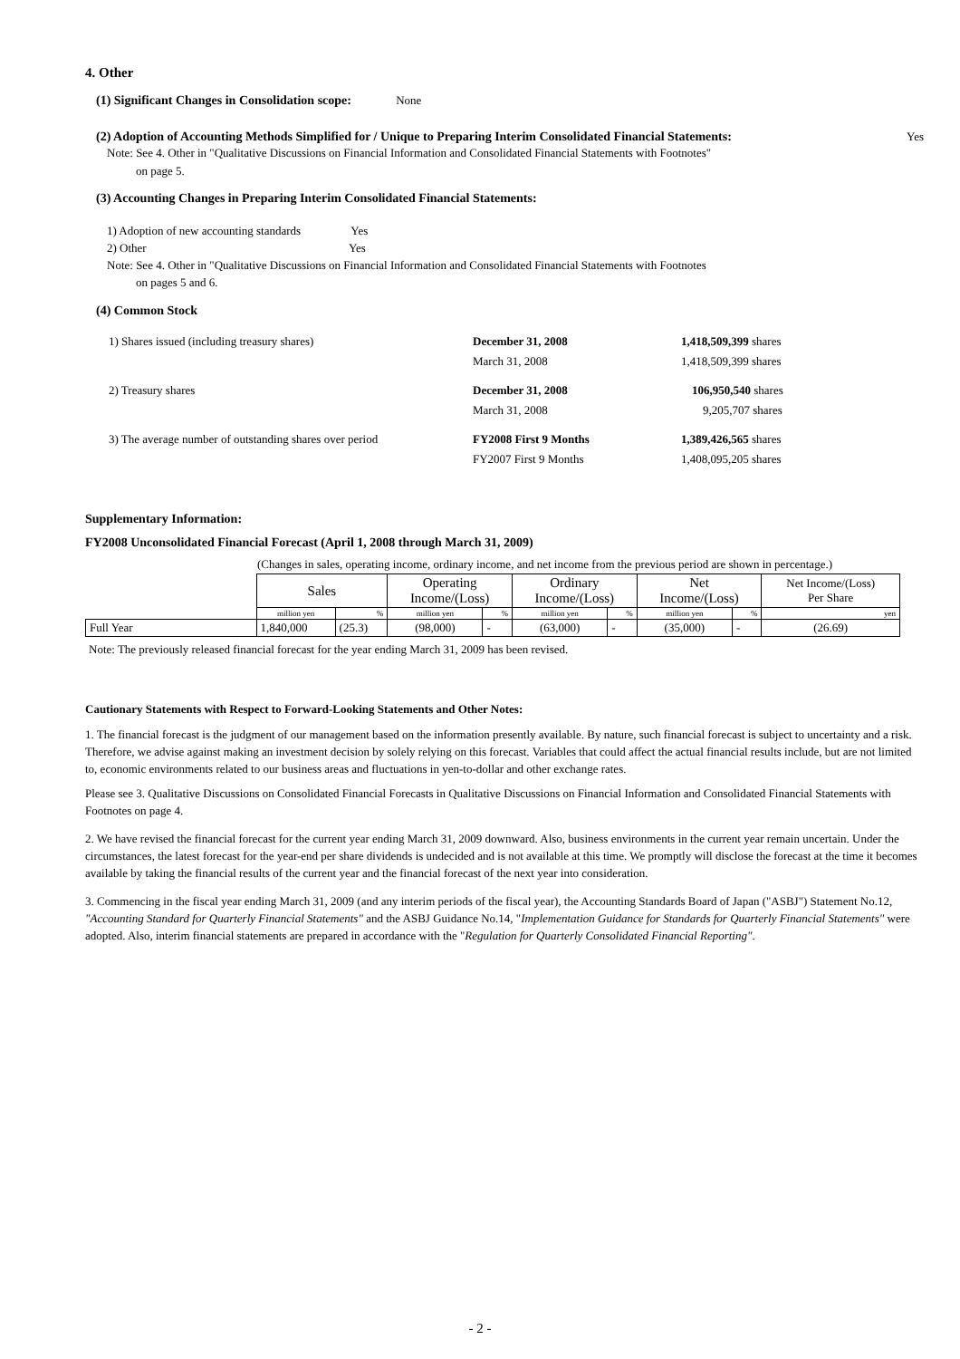4. Other
(1) Significant Changes in Consolidation scope: None
(2) Adoption of Accounting Methods Simplified for / Unique to Preparing Interim Consolidated Financial Statements: Yes
Note: See 4. Other in "Qualitative Discussions on Financial Information and Consolidated Financial Statements with Footnotes"
on page 5.
(3) Accounting Changes in Preparing Interim Consolidated Financial Statements:
1) Adoption of new accounting standards Yes
2) Other Yes
Note: See 4. Other in "Qualitative Discussions on Financial Information and Consolidated Financial Statements with Footnotes
on pages 5 and 6.
(4) Common Stock
| 1) Shares issued (including treasury shares) | December 31, 2008 | 1,418,509,399 shares |
| | March 31, 2008 | 1,418,509,399 shares |
| 2) Treasury shares | December 31, 2008 | 106,950,540 shares |
| | March 31, 2008 | 9,205,707 shares |
| 3) The average number of outstanding shares over period | FY2008 First 9 Months | 1,389,426,565 shares |
| | FY2007 First 9 Months | 1,408,095,205 shares |
Supplementary Information:
FY2008 Unconsolidated Financial Forecast (April 1, 2008 through March 31, 2009)
(Changes in sales, operating income, ordinary income, and net income from the previous period are shown in percentage.)
| | Sales | | Operating Income/(Loss) | | Ordinary Income/(Loss) | | Net Income/(Loss) | | Net Income/(Loss) Per Share |
| | million yen | % | million yen | % | million yen | % | million yen | % | yen |
| Full Year | 1,840,000 | (25.3) | (98,000) | - | (63,000) | - | (35,000) | - | (26.69) |
Note: The previously released financial forecast for the year ending March 31, 2009 has been revised.
Cautionary Statements with Respect to Forward-Looking Statements and Other Notes:
1. The financial forecast is the judgment of our management based on the information presently available. By nature, such financial forecast is subject to uncertainty and a risk. Therefore, we advise against making an investment decision by solely relying on this forecast. Variables that could affect the actual financial results include, but are not limited to, economic environments related to our business areas and fluctuations in yen-to-dollar and other exchange rates.
Please see 3. Qualitative Discussions on Consolidated Financial Forecasts in Qualitative Discussions on Financial Information and Consolidated Financial Statements with Footnotes on page 4.
2. We have revised the financial forecast for the current year ending March 31, 2009 downward. Also, business environments in the current year remain uncertain. Under the circumstances, the latest forecast for the year-end per share dividends is undecided and is not available at this time. We promptly will disclose the forecast at the time it becomes available by taking the financial results of the current year and the financial forecast of the next year into consideration.
3. Commencing in the fiscal year ending March 31, 2009 (and any interim periods of the fiscal year), the Accounting Standards Board of Japan ("ASBJ") Statement No.12, "Accounting Standard for Quarterly Financial Statements" and the ASBJ Guidance No.14, "Implementation Guidance for Standards for Quarterly Financial Statements" were adopted. Also, interim financial statements are prepared in accordance with the "Regulation for Quarterly Consolidated Financial Reporting".
- 2 -